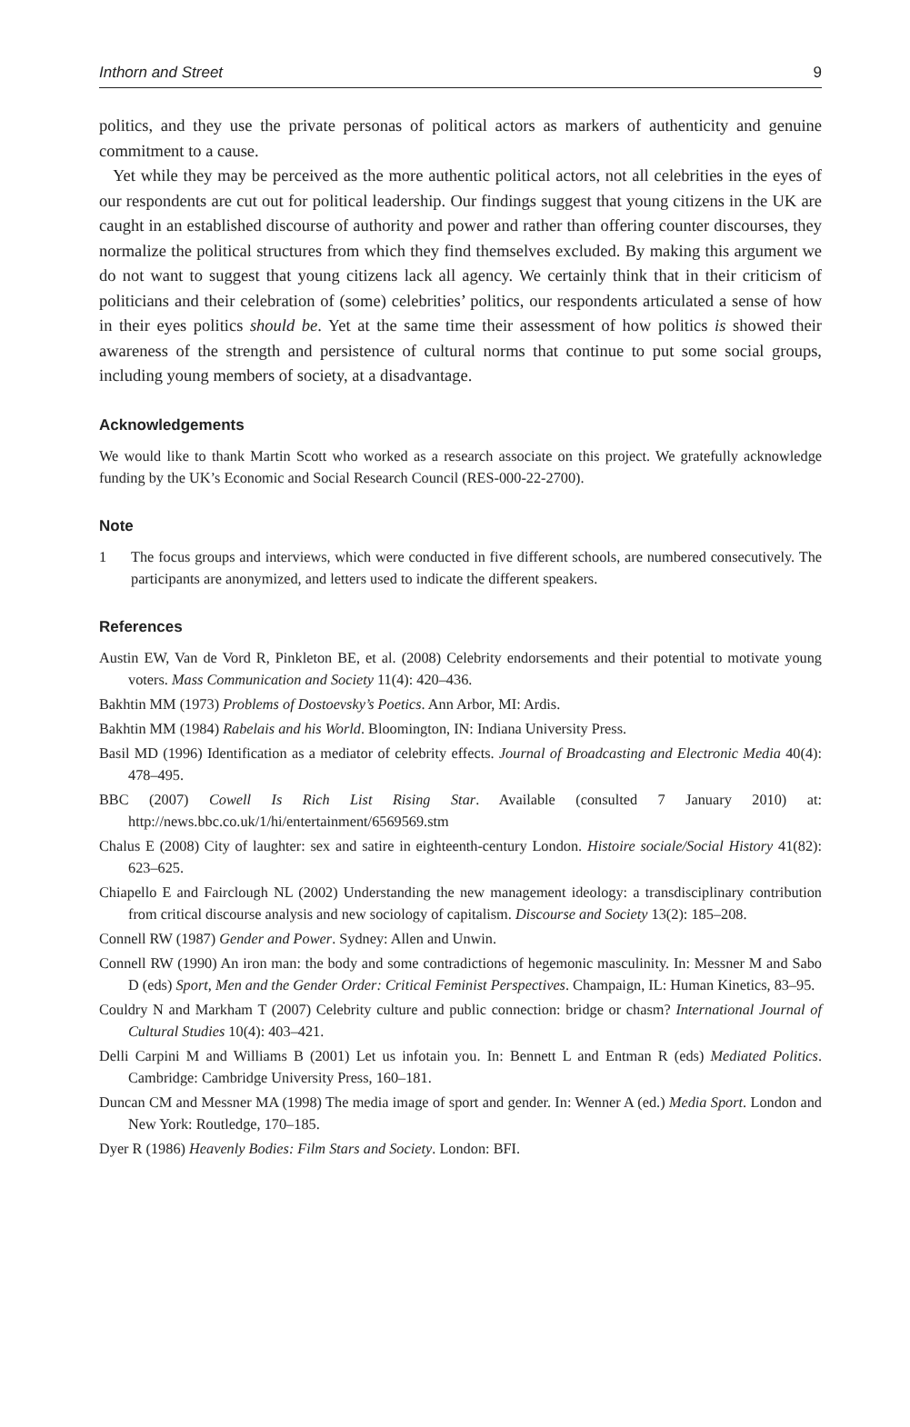Inthorn and Street 9
politics, and they use the private personas of political actors as markers of authenticity and genuine commitment to a cause.
Yet while they may be perceived as the more authentic political actors, not all celebrities in the eyes of our respondents are cut out for political leadership. Our findings suggest that young citizens in the UK are caught in an established discourse of authority and power and rather than offering counter discourses, they normalize the political structures from which they find themselves excluded. By making this argument we do not want to suggest that young citizens lack all agency. We certainly think that in their criticism of politicians and their celebration of (some) celebrities’ politics, our respondents articulated a sense of how in their eyes politics should be. Yet at the same time their assessment of how politics is showed their awareness of the strength and persistence of cultural norms that continue to put some social groups, including young members of society, at a disadvantage.
Acknowledgements
We would like to thank Martin Scott who worked as a research associate on this project. We gratefully acknowledge funding by the UK’s Economic and Social Research Council (RES-000-22-2700).
Note
1
The focus groups and interviews, which were conducted in five different schools, are numbered consecutively. The participants are anonymized, and letters used to indicate the different speakers.
References
Austin EW, Van de Vord R, Pinkleton BE, et al. (2008) Celebrity endorsements and their potential to motivate young voters. Mass Communication and Society 11(4): 420–436.
Bakhtin MM (1973) Problems of Dostoevsky’s Poetics. Ann Arbor, MI: Ardis.
Bakhtin MM (1984) Rabelais and his World. Bloomington, IN: Indiana University Press.
Basil MD (1996) Identification as a mediator of celebrity effects. Journal of Broadcasting and Electronic Media 40(4): 478–495.
BBC (2007) Cowell Is Rich List Rising Star. Available (consulted 7 January 2010) at: http://news.bbc.co.uk/1/hi/entertainment/6569569.stm
Chalus E (2008) City of laughter: sex and satire in eighteenth-century London. Histoire sociale/Social History 41(82): 623–625.
Chiapello E and Fairclough NL (2002) Understanding the new management ideology: a transdisciplinary contribution from critical discourse analysis and new sociology of capitalism. Discourse and Society 13(2): 185–208.
Connell RW (1987) Gender and Power. Sydney: Allen and Unwin.
Connell RW (1990) An iron man: the body and some contradictions of hegemonic masculinity. In: Messner M and Sabo D (eds) Sport, Men and the Gender Order: Critical Feminist Perspectives. Champaign, IL: Human Kinetics, 83–95.
Couldry N and Markham T (2007) Celebrity culture and public connection: bridge or chasm? International Journal of Cultural Studies 10(4): 403–421.
Delli Carpini M and Williams B (2001) Let us infotain you. In: Bennett L and Entman R (eds) Mediated Politics. Cambridge: Cambridge University Press, 160–181.
Duncan CM and Messner MA (1998) The media image of sport and gender. In: Wenner A (ed.) Media Sport. London and New York: Routledge, 170–185.
Dyer R (1986) Heavenly Bodies: Film Stars and Society. London: BFI.